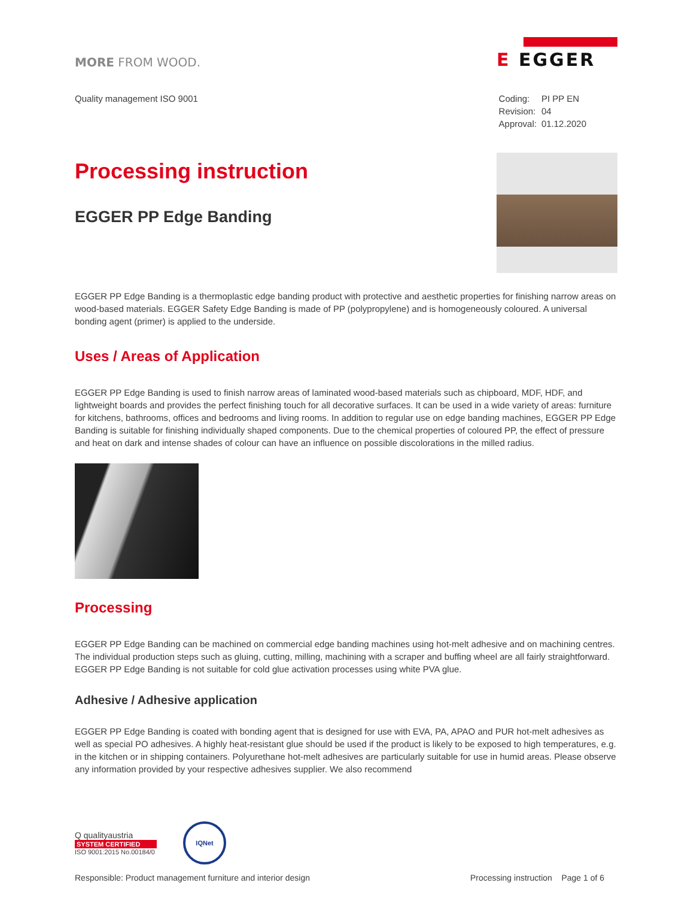MORE FROM WOOD.
E EGGER
Quality management ISO 9001
| Coding: | PI PP EN |
| Revision: | 04 |
| Approval: | 01.12.2020 |
Processing instruction
EGGER PP Edge Banding
EGGER PP Edge Banding is a thermoplastic edge banding product with protective and aesthetic properties for finishing narrow areas on wood-based materials. EGGER Safety Edge Banding is made of PP (polypropylene) and is homogeneously coloured. A universal bonding agent (primer) is applied to the underside.
Uses / Areas of Application
EGGER PP Edge Banding is used to finish narrow areas of laminated wood-based materials such as chipboard, MDF, HDF, and lightweight boards and provides the perfect finishing touch for all decorative surfaces. It can be used in a wide variety of areas: furniture for kitchens, bathrooms, offices and bedrooms and living rooms. In addition to regular use on edge banding machines, EGGER PP Edge Banding is suitable for finishing individually shaped components. Due to the chemical properties of coloured PP, the effect of pressure and heat on dark and intense shades of colour can have an influence on possible discolorations in the milled radius.
Processing
EGGER PP Edge Banding can be machined on commercial edge banding machines using hot-melt adhesive and on machining centres. The individual production steps such as gluing, cutting, milling, machining with a scraper and buffing wheel are all fairly straightforward. EGGER PP Edge Banding is not suitable for cold glue activation processes using white PVA glue.
Adhesive / Adhesive application
EGGER PP Edge Banding is coated with bonding agent that is designed for use with EVA, PA, APAO and PUR hot-melt adhesives as well as special PO adhesives. A highly heat-resistant glue should be used if the product is likely to be exposed to high temperatures, e.g. in the kitchen or in shipping containers. Polyurethane hot-melt adhesives are particularly suitable for use in humid areas. Please observe any information provided by your respective adhesives supplier. We also recommend
Q qualityaustria
SYSTEM CERTIFIED
ISO 9001:2015 No.00184/0
IQNet
Responsible: Product management furniture and interior design Processing instruction Page 1 of 6